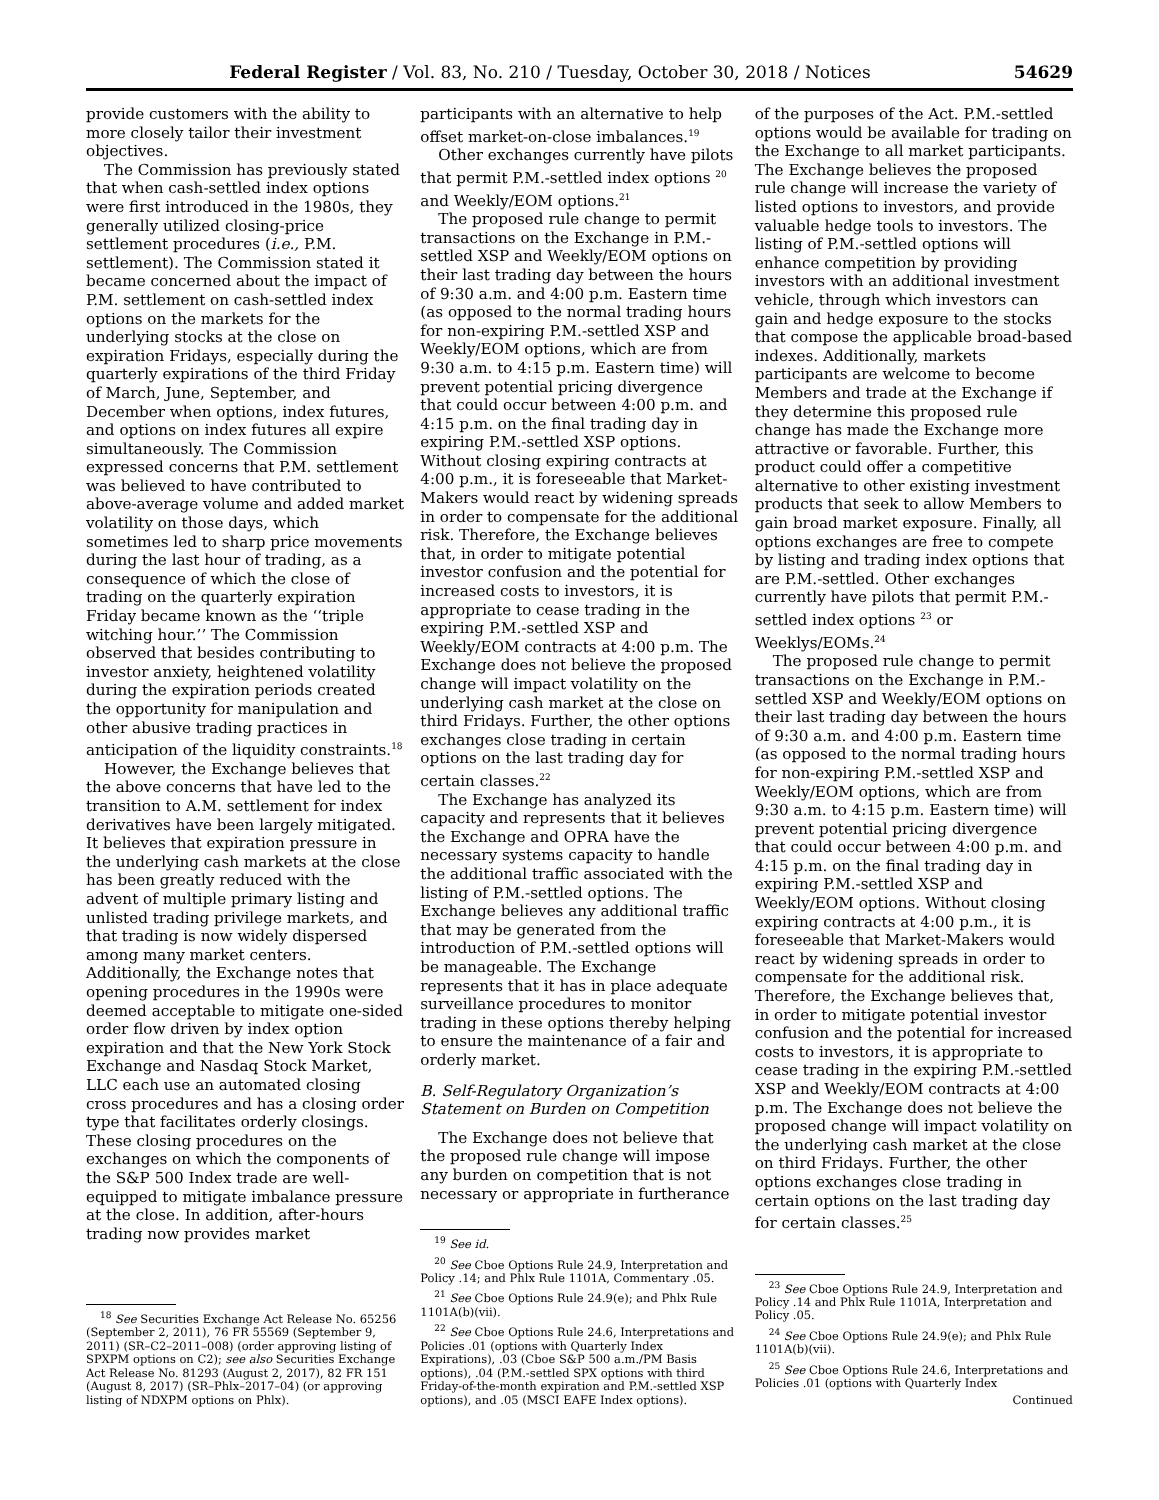Federal Register / Vol. 83, No. 210 / Tuesday, October 30, 2018 / Notices 54629
provide customers with the ability to more closely tailor their investment objectives.
The Commission has previously stated that when cash-settled index options were first introduced in the 1980s, they generally utilized closing-price settlement procedures (i.e., P.M. settlement). The Commission stated it became concerned about the impact of P.M. settlement on cash-settled index options on the markets for the underlying stocks at the close on expiration Fridays, especially during the quarterly expirations of the third Friday of March, June, September, and December when options, index futures, and options on index futures all expire simultaneously. The Commission expressed concerns that P.M. settlement was believed to have contributed to above-average volume and added market volatility on those days, which sometimes led to sharp price movements during the last hour of trading, as a consequence of which the close of trading on the quarterly expiration Friday became known as the ‘‘triple witching hour.’’ The Commission observed that besides contributing to investor anxiety, heightened volatility during the expiration periods created the opportunity for manipulation and other abusive trading practices in anticipation of the liquidity constraints.<sup>18</sup>
However, the Exchange believes that the above concerns that have led to the transition to A.M. settlement for index derivatives have been largely mitigated. It believes that expiration pressure in the underlying cash markets at the close has been greatly reduced with the advent of multiple primary listing and unlisted trading privilege markets, and that trading is now widely dispersed among many market centers. Additionally, the Exchange notes that opening procedures in the 1990s were deemed acceptable to mitigate one-sided order flow driven by index option expiration and that the New York Stock Exchange and Nasdaq Stock Market, LLC each use an automated closing cross procedures and has a closing order type that facilitates orderly closings. These closing procedures on the exchanges on which the components of the S&P 500 Index trade are well-equipped to mitigate imbalance pressure at the close. In addition, after-hours trading now provides market
<sup>18</sup> See Securities Exchange Act Release No. 65256 (September 2, 2011), 76 FR 55569 (September 9, 2011) (SR–C2–2011–008) (order approving listing of SPXPM options on C2); see also Securities Exchange Act Release No. 81293 (August 2, 2017), 82 FR 151 (August 8, 2017) (SR–Phlx–2017–04) (or approving listing of NDXPM options on Phlx).
participants with an alternative to help offset market-on-close imbalances.<sup>19</sup>
Other exchanges currently have pilots that permit P.M.-settled index options <sup>20</sup> and Weekly/EOM options.<sup>21</sup>
The proposed rule change to permit transactions on the Exchange in P.M.-settled XSP and Weekly/EOM options on their last trading day between the hours of 9:30 a.m. and 4:00 p.m. Eastern time (as opposed to the normal trading hours for non-expiring P.M.-settled XSP and Weekly/EOM options, which are from 9:30 a.m. to 4:15 p.m. Eastern time) will prevent potential pricing divergence that could occur between 4:00 p.m. and 4:15 p.m. on the final trading day in expiring P.M.-settled XSP options. Without closing expiring contracts at 4:00 p.m., it is foreseeable that Market-Makers would react by widening spreads in order to compensate for the additional risk. Therefore, the Exchange believes that, in order to mitigate potential investor confusion and the potential for increased costs to investors, it is appropriate to cease trading in the expiring P.M.-settled XSP and Weekly/EOM contracts at 4:00 p.m. The Exchange does not believe the proposed change will impact volatility on the underlying cash market at the close on third Fridays. Further, the other options exchanges close trading in certain options on the last trading day for certain classes.<sup>22</sup>
The Exchange has analyzed its capacity and represents that it believes the Exchange and OPRA have the necessary systems capacity to handle the additional traffic associated with the listing of P.M.-settled options. The Exchange believes any additional traffic that may be generated from the introduction of P.M.-settled options will be manageable. The Exchange represents that it has in place adequate surveillance procedures to monitor trading in these options thereby helping to ensure the maintenance of a fair and orderly market.
B. Self-Regulatory Organization’s Statement on Burden on Competition
The Exchange does not believe that the proposed rule change will impose any burden on competition that is not necessary or appropriate in furtherance
<sup>19</sup> See id.
<sup>20</sup> See Cboe Options Rule 24.9, Interpretation and Policy .14; and Phlx Rule 1101A, Commentary .05.
<sup>21</sup> See Cboe Options Rule 24.9(e); and Phlx Rule 1101A(b)(vii).
<sup>22</sup> See Cboe Options Rule 24.6, Interpretations and Policies .01 (options with Quarterly Index Expirations), .03 (Cboe S&P 500 a.m./PM Basis options), .04 (P.M.-settled SPX options with third Friday-of-the-month expiration and P.M.-settled XSP options), and .05 (MSCI EAFE Index options).
of the purposes of the Act. P.M.-settled options would be available for trading on the Exchange to all market participants. The Exchange believes the proposed rule change will increase the variety of listed options to investors, and provide valuable hedge tools to investors. The listing of P.M.-settled options will enhance competition by providing investors with an additional investment vehicle, through which investors can gain and hedge exposure to the stocks that compose the applicable broad-based indexes. Additionally, markets participants are welcome to become Members and trade at the Exchange if they determine this proposed rule change has made the Exchange more attractive or favorable. Further, this product could offer a competitive alternative to other existing investment products that seek to allow Members to gain broad market exposure. Finally, all options exchanges are free to compete by listing and trading index options that are P.M.-settled. Other exchanges currently have pilots that permit P.M.-settled index options <sup>23</sup> or Weeklys/EOMs.<sup>24</sup>
The proposed rule change to permit transactions on the Exchange in P.M.-settled XSP and Weekly/EOM options on their last trading day between the hours of 9:30 a.m. and 4:00 p.m. Eastern time (as opposed to the normal trading hours for non-expiring P.M.-settled XSP and Weekly/EOM options, which are from 9:30 a.m. to 4:15 p.m. Eastern time) will prevent potential pricing divergence that could occur between 4:00 p.m. and 4:15 p.m. on the final trading day in expiring P.M.-settled XSP and Weekly/EOM options. Without closing expiring contracts at 4:00 p.m., it is foreseeable that Market-Makers would react by widening spreads in order to compensate for the additional risk. Therefore, the Exchange believes that, in order to mitigate potential investor confusion and the potential for increased costs to investors, it is appropriate to cease trading in the expiring P.M.-settled XSP and Weekly/EOM contracts at 4:00 p.m. The Exchange does not believe the proposed change will impact volatility on the underlying cash market at the close on third Fridays. Further, the other options exchanges close trading in certain options on the last trading day for certain classes.<sup>25</sup>
<sup>23</sup> See Cboe Options Rule 24.9, Interpretation and Policy .14 and Phlx Rule 1101A, Interpretation and Policy .05.
<sup>24</sup> See Cboe Options Rule 24.9(e); and Phlx Rule 1101A(b)(vii).
<sup>25</sup> See Cboe Options Rule 24.6, Interpretations and Policies .01 (options with Quarterly Index
Continued